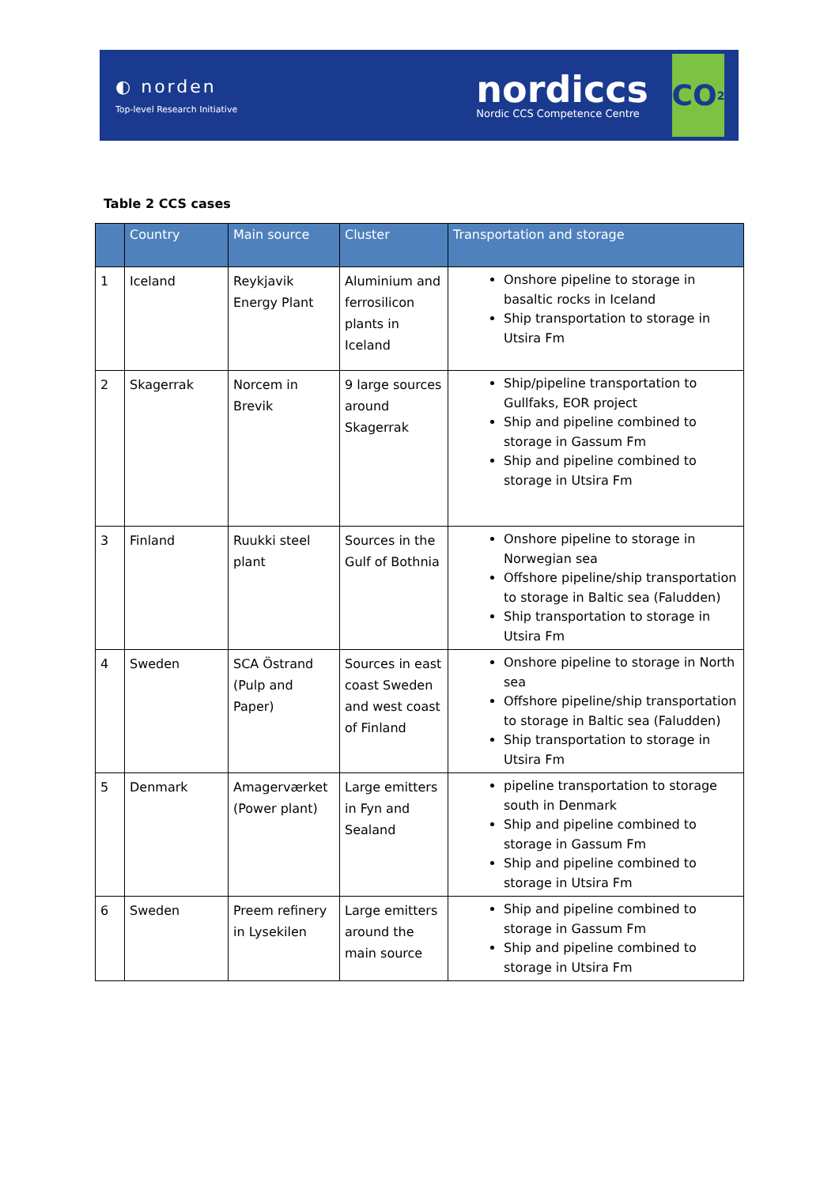◐ norden
Top-level Research Initiative
nordiccs
Nordic CCS Competence Centre
CO<sub>2</sub>
Table 2 CCS cases
| | Country | Main source | Cluster | Transportation and storage |
| --- | --- | --- | --- | --- |
| 1 | Iceland | Reykjavik Energy Plant | Aluminium and ferrosilicon plants in Iceland | Onshore pipeline to storage in basaltic rocks in Iceland Ship transportation to storage in Utsira Fm |
| 2 | Skagerrak | Norcem in Brevik | 9 large sources around Skagerrak | Ship/pipeline transportation to Gullfaks, EOR project Ship and pipeline combined to storage in Gassum Fm Ship and pipeline combined to storage in Utsira Fm |
| 3 | Finland | Ruukki steel plant | Sources in the Gulf of Bothnia | Onshore pipeline to storage in Norwegian sea Offshore pipeline/ship transportation to storage in Baltic sea (Faludden) Ship transportation to storage in Utsira Fm |
| 4 | Sweden | SCA Östrand (Pulp and Paper) | Sources in east coast Sweden and west coast of Finland | Onshore pipeline to storage in North sea Offshore pipeline/ship transportation to storage in Baltic sea (Faludden) Ship transportation to storage in Utsira Fm |
| 5 | Denmark | Amagerværket (Power plant) | Large emitters in Fyn and Sealand | pipeline transportation to storage south in Denmark Ship and pipeline combined to storage in Gassum Fm Ship and pipeline combined to storage in Utsira Fm |
| 6 | Sweden | Preem refinery in Lysekilen | Large emitters around the main source | Ship and pipeline combined to storage in Gassum Fm Ship and pipeline combined to storage in Utsira Fm |